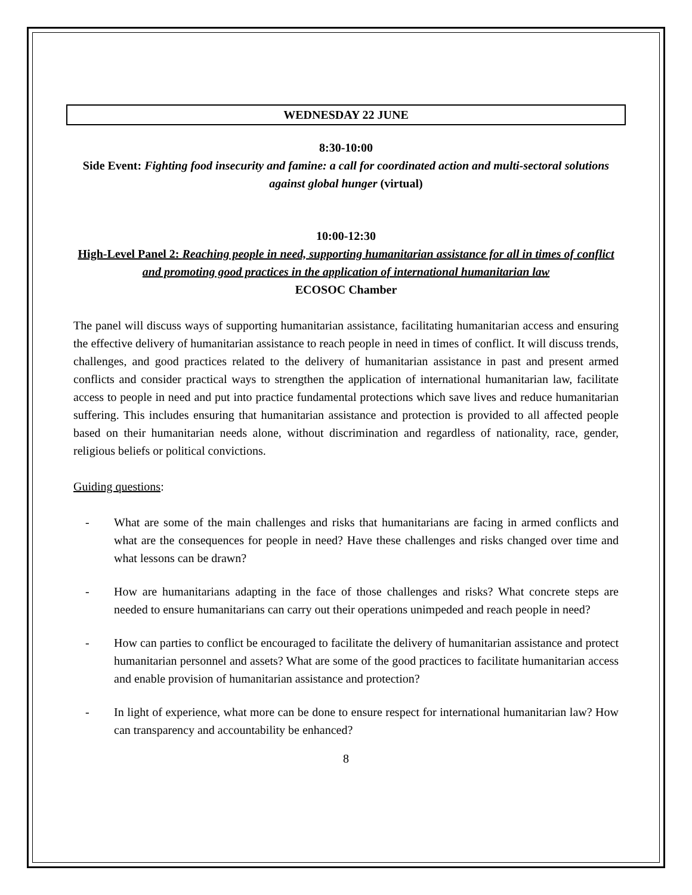WEDNESDAY 22 JUNE
8:30-10:00
Side Event: Fighting food insecurity and famine: a call for coordinated action and multi-sectoral solutions against global hunger (virtual)
10:00-12:30
High-Level Panel 2: Reaching people in need, supporting humanitarian assistance for all in times of conflict and promoting good practices in the application of international humanitarian law
ECOSOC Chamber
The panel will discuss ways of supporting humanitarian assistance, facilitating humanitarian access and ensuring the effective delivery of humanitarian assistance to reach people in need in times of conflict. It will discuss trends, challenges, and good practices related to the delivery of humanitarian assistance in past and present armed conflicts and consider practical ways to strengthen the application of international humanitarian law, facilitate access to people in need and put into practice fundamental protections which save lives and reduce humanitarian suffering. This includes ensuring that humanitarian assistance and protection is provided to all affected people based on their humanitarian needs alone, without discrimination and regardless of nationality, race, gender, religious beliefs or political convictions.
Guiding questions:
- What are some of the main challenges and risks that humanitarians are facing in armed conflicts and what are the consequences for people in need? Have these challenges and risks changed over time and what lessons can be drawn?
- How are humanitarians adapting in the face of those challenges and risks? What concrete steps are needed to ensure humanitarians can carry out their operations unimpeded and reach people in need?
- How can parties to conflict be encouraged to facilitate the delivery of humanitarian assistance and protect humanitarian personnel and assets? What are some of the good practices to facilitate humanitarian access and enable provision of humanitarian assistance and protection?
- In light of experience, what more can be done to ensure respect for international humanitarian law? How can transparency and accountability be enhanced?
8